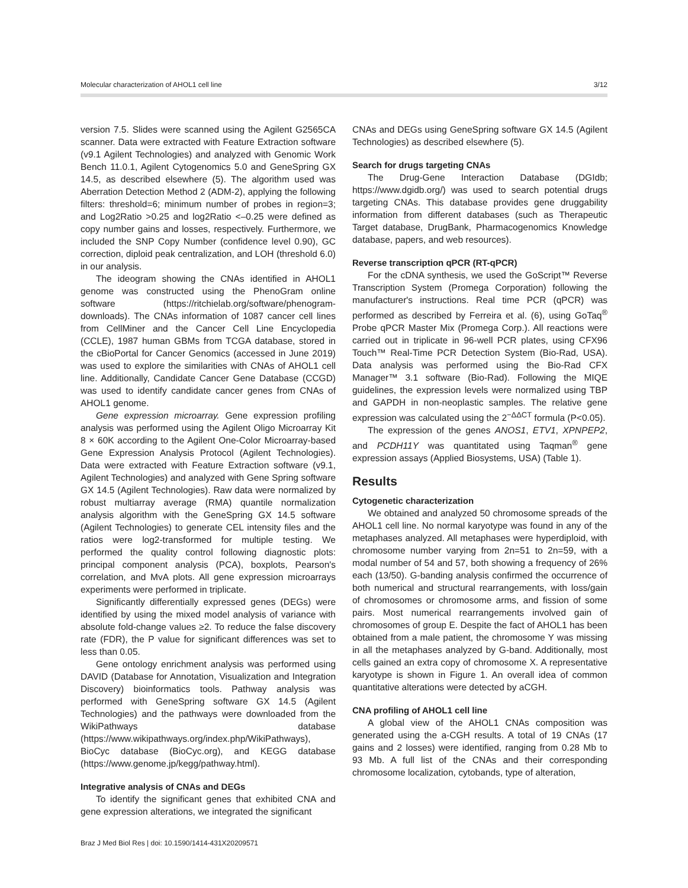Molecular characterization of AHOL1 cell line 3/12
version 7.5. Slides were scanned using the Agilent G2565CA scanner. Data were extracted with Feature Extraction software (v9.1 Agilent Technologies) and analyzed with Genomic Work Bench 11.0.1, Agilent Cytogenomics 5.0 and GeneSpring GX 14.5, as described elsewhere (5). The algorithm used was Aberration Detection Method 2 (ADM-2), applying the following filters: threshold=6; minimum number of probes in region=3; and Log2Ratio >0.25 and log2Ratio <–0.25 were defined as copy number gains and losses, respectively. Furthermore, we included the SNP Copy Number (confidence level 0.90), GC correction, diploid peak centralization, and LOH (threshold 6.0) in our analysis.
The ideogram showing the CNAs identified in AHOL1 genome was constructed using the PhenoGram online software (https://ritchielab.org/software/phenogram-downloads). The CNAs information of 1087 cancer cell lines from CellMiner and the Cancer Cell Line Encyclopedia (CCLE), 1987 human GBMs from TCGA database, stored in the cBioPortal for Cancer Genomics (accessed in June 2019) was used to explore the similarities with CNAs of AHOL1 cell line. Additionally, Candidate Cancer Gene Database (CCGD) was used to identify candidate cancer genes from CNAs of AHOL1 genome.
Gene expression microarray. Gene expression profiling analysis was performed using the Agilent Oligo Microarray Kit 8 × 60K according to the Agilent One-Color Microarray-based Gene Expression Analysis Protocol (Agilent Technologies). Data were extracted with Feature Extraction software (v9.1, Agilent Technologies) and analyzed with Gene Spring software GX 14.5 (Agilent Technologies). Raw data were normalized by robust multiarray average (RMA) quantile normalization analysis algorithm with the GeneSpring GX 14.5 software (Agilent Technologies) to generate CEL intensity files and the ratios were log2-transformed for multiple testing. We performed the quality control following diagnostic plots: principal component analysis (PCA), boxplots, Pearson's correlation, and MvA plots. All gene expression microarrays experiments were performed in triplicate.
Significantly differentially expressed genes (DEGs) were identified by using the mixed model analysis of variance with absolute fold-change values ≥2. To reduce the false discovery rate (FDR), the P value for significant differences was set to less than 0.05.
Gene ontology enrichment analysis was performed using DAVID (Database for Annotation, Visualization and Integration Discovery) bioinformatics tools. Pathway analysis was performed with GeneSpring software GX 14.5 (Agilent Technologies) and the pathways were downloaded from the WikiPathways database (https://www.wikipathways.org/index.php/WikiPathways), BioCyc database (BioCyc.org), and KEGG database (https://www.genome.jp/kegg/pathway.html).
Integrative analysis of CNAs and DEGs
To identify the significant genes that exhibited CNA and gene expression alterations, we integrated the significant
CNAs and DEGs using GeneSpring software GX 14.5 (Agilent Technologies) as described elsewhere (5).
Search for drugs targeting CNAs
The Drug-Gene Interaction Database (DGIdb; https://www.dgidb.org/) was used to search potential drugs targeting CNAs. This database provides gene druggability information from different databases (such as Therapeutic Target database, DrugBank, Pharmacogenomics Knowledge database, papers, and web resources).
Reverse transcription qPCR (RT-qPCR)
For the cDNA synthesis, we used the GoScript™ Reverse Transcription System (Promega Corporation) following the manufacturer's instructions. Real time PCR (qPCR) was performed as described by Ferreira et al. (6), using GoTaq<sup>®</sup> Probe qPCR Master Mix (Promega Corp.). All reactions were carried out in triplicate in 96-well PCR plates, using CFX96 Touch™ Real-Time PCR Detection System (Bio-Rad, USA). Data analysis was performed using the Bio-Rad CFX Manager™ 3.1 software (Bio-Rad). Following the MIQE guidelines, the expression levels were normalized using TBP and GAPDH in non-neoplastic samples. The relative gene expression was calculated using the 2<sup>−ΔΔCT</sup> formula (P<0.05).
The expression of the genes ANOS1, ETV1, XPNPEP2, and PCDH11Y was quantitated using Taqman<sup>®</sup> gene expression assays (Applied Biosystems, USA) (Table 1).
Results
Cytogenetic characterization
We obtained and analyzed 50 chromosome spreads of the AHOL1 cell line. No normal karyotype was found in any of the metaphases analyzed. All metaphases were hyperdiploid, with chromosome number varying from 2n=51 to 2n=59, with a modal number of 54 and 57, both showing a frequency of 26% each (13/50). G-banding analysis confirmed the occurrence of both numerical and structural rearrangements, with loss/gain of chromosomes or chromosome arms, and fission of some pairs. Most numerical rearrangements involved gain of chromosomes of group E. Despite the fact of AHOL1 has been obtained from a male patient, the chromosome Y was missing in all the metaphases analyzed by G-band. Additionally, most cells gained an extra copy of chromosome X. A representative karyotype is shown in Figure 1. An overall idea of common quantitative alterations were detected by aCGH.
CNA profiling of AHOL1 cell line
A global view of the AHOL1 CNAs composition was generated using the a-CGH results. A total of 19 CNAs (17 gains and 2 losses) were identified, ranging from 0.28 Mb to 93 Mb. A full list of the CNAs and their corresponding chromosome localization, cytobands, type of alteration,
Braz J Med Biol Res | doi: 10.1590/1414-431X20209571